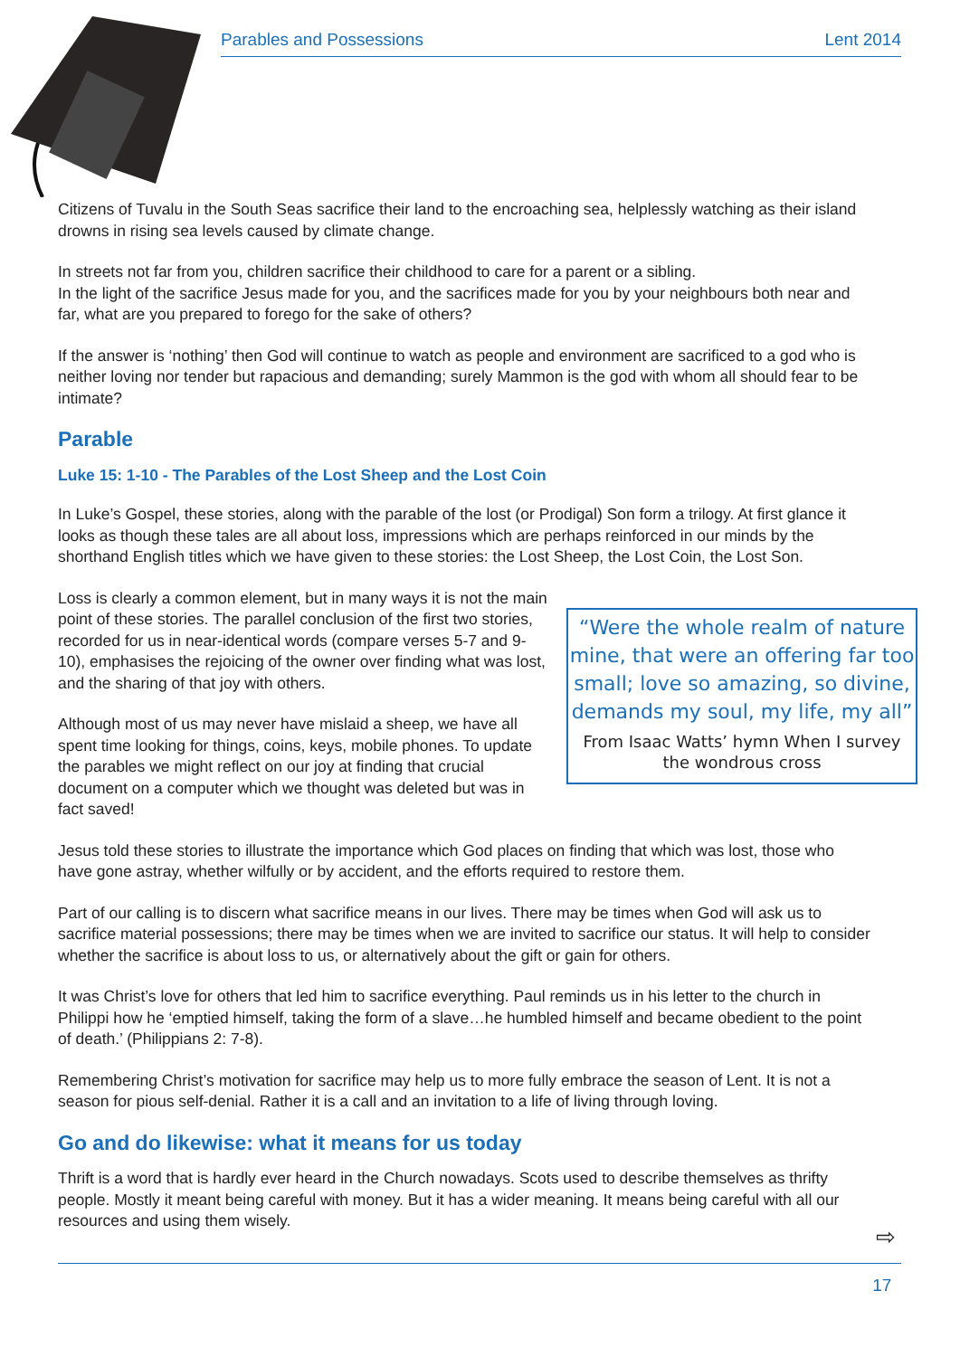Parables and Possessions Lent 2014
Citizens of Tuvalu in the South Seas sacrifice their land to the encroaching sea, helplessly watching as their island drowns in rising sea levels caused by climate change.
In streets not far from you, children sacrifice their childhood to care for a parent or a sibling.
In the light of the sacrifice Jesus made for you, and the sacrifices made for you by your neighbours both near and far, what are you prepared to forego for the sake of others?
If the answer is ‘nothing’ then God will continue to watch as people and environment are sacrificed to a god who is neither loving nor tender but rapacious and demanding; surely Mammon is the god with whom all should fear to be intimate?
Parable
Luke 15: 1-10 - The Parables of the Lost Sheep and the Lost Coin
In Luke’s Gospel, these stories, along with the parable of the lost (or Prodigal) Son form a trilogy. At first glance it looks as though these tales are all about loss, impressions which are perhaps reinforced in our minds by the shorthand English titles which we have given to these stories: the Lost Sheep, the Lost Coin, the Lost Son.
“Were the whole realm of nature mine, that were an offering far too small; love so amazing, so divine, demands my soul, my life, my all”
From Isaac Watts’ hymn When I survey the wondrous cross
Loss is clearly a common element, but in many ways it is not the main point of these stories. The parallel conclusion of the first two stories, recorded for us in near-identical words (compare verses 5-7 and 9-10), emphasises the rejoicing of the owner over finding what was lost, and the sharing of that joy with others.
Although most of us may never have mislaid a sheep, we have all spent time looking for things, coins, keys, mobile phones. To update the parables we might reflect on our joy at finding that crucial document on a computer which we thought was deleted but was in fact saved!
Jesus told these stories to illustrate the importance which God places on finding that which was lost, those who have gone astray, whether wilfully or by accident, and the efforts required to restore them.
Part of our calling is to discern what sacrifice means in our lives. There may be times when God will ask us to sacrifice material possessions; there may be times when we are invited to sacrifice our status. It will help to consider whether the sacrifice is about loss to us, or alternatively about the gift or gain for others.
It was Christ’s love for others that led him to sacrifice everything. Paul reminds us in his letter to the church in Philippi how he ‘emptied himself, taking the form of a slave…he humbled himself and became obedient to the point of death.’ (Philippians 2: 7-8).
Remembering Christ’s motivation for sacrifice may help us to more fully embrace the season of Lent. It is not a season for pious self-denial. Rather it is a call and an invitation to a life of living through loving.
Go and do likewise: what it means for us today
Thrift is a word that is hardly ever heard in the Church nowadays. Scots used to describe themselves as thrifty people. Mostly it meant being careful with money. But it has a wider meaning. It means being careful with all our resources and using them wisely.
⇨
17